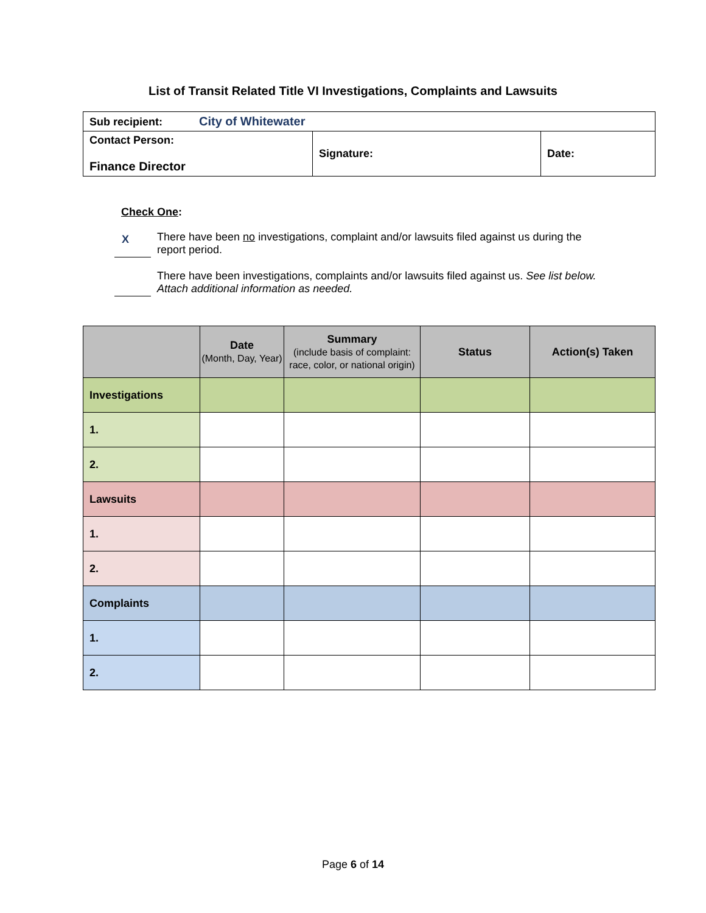List of Transit Related Title VI Investigations, Complaints and Lawsuits
| Sub recipient: City of Whitewater | | |
| Contact Person: Finance Director | Signature: | Date: |
Check One:
X
There have been no investigations, complaint and/or lawsuits filed against us during the report period.
There have been investigations, complaints and/or lawsuits filed against us. See list below. Attach additional information as needed.
| | Date (Month, Day, Year) | Summary (include basis of complaint: race, color, or national origin) | Status | Action(s) Taken |
| --- | --- | --- | --- | --- |
| Investigations | | | | |
| 1. | | | | |
| 2. | | | | |
| Lawsuits | | | | |
| 1. | | | | |
| 2. | | | | |
| Complaints | | | | |
| 1. | | | | |
| 2. | | | | |
Page 6 of 14